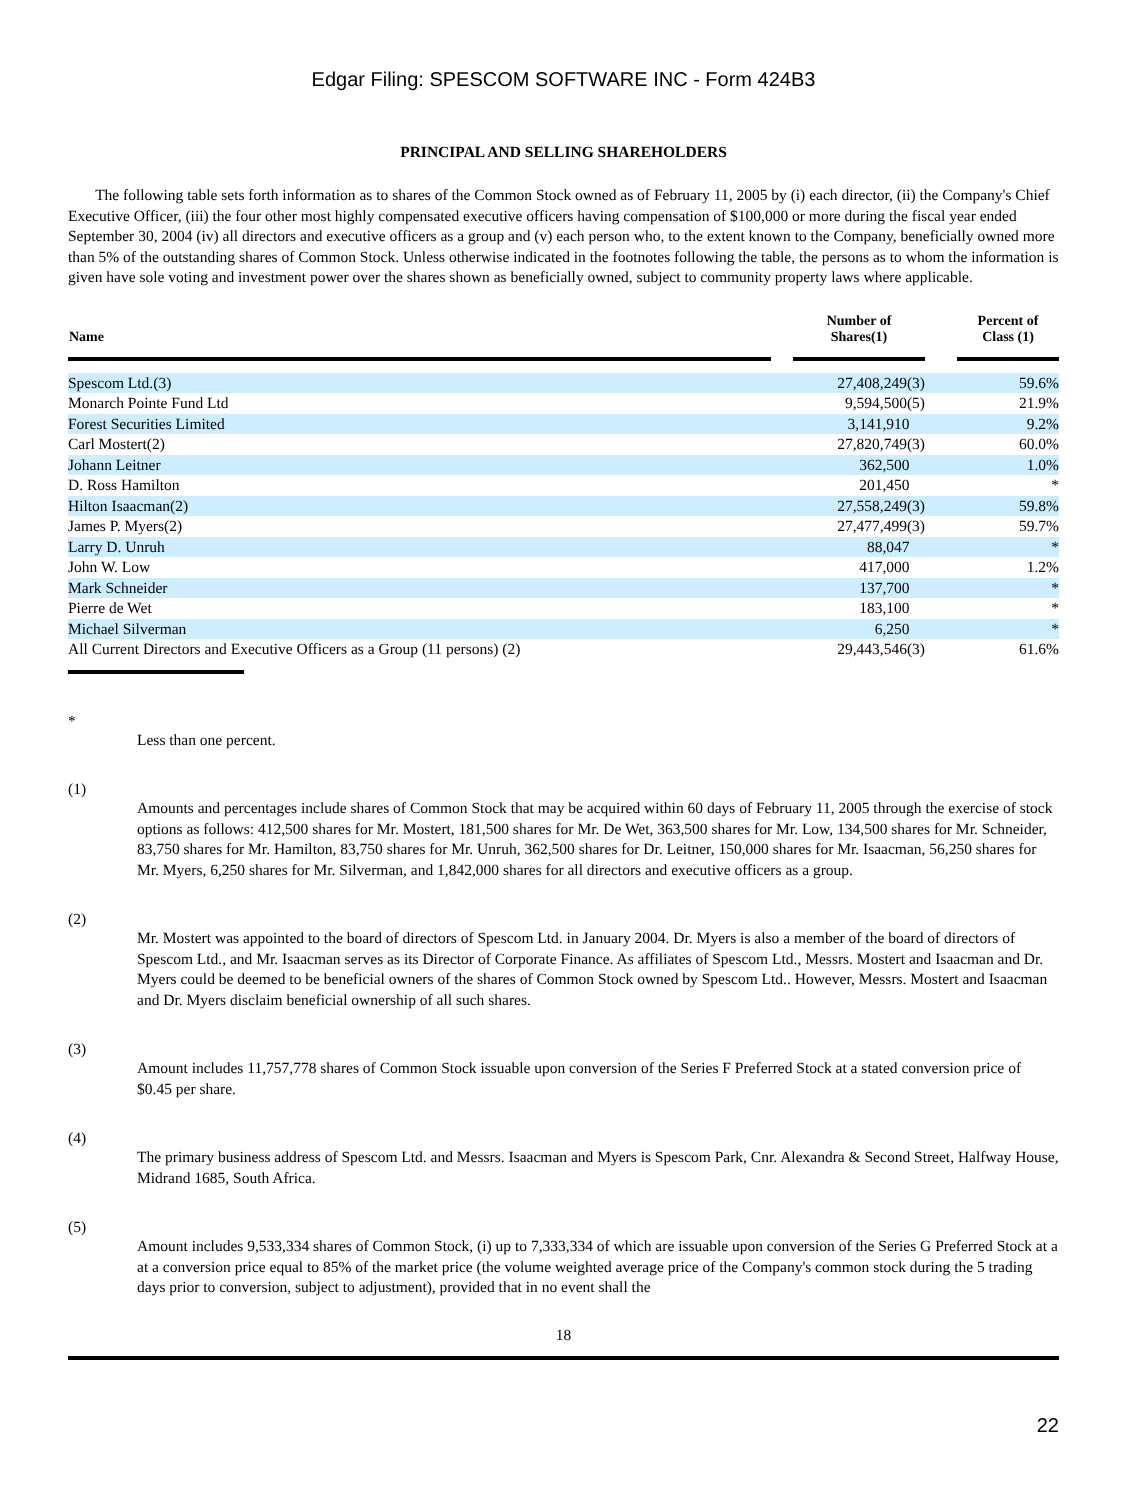Edgar Filing: SPESCOM SOFTWARE INC - Form 424B3
PRINCIPAL AND SELLING SHAREHOLDERS
The following table sets forth information as to shares of the Common Stock owned as of February 11, 2005 by (i) each director, (ii) the Company's Chief Executive Officer, (iii) the four other most highly compensated executive officers having compensation of $100,000 or more during the fiscal year ended September 30, 2004 (iv) all directors and executive officers as a group and (v) each person who, to the extent known to the Company, beneficially owned more than 5% of the outstanding shares of Common Stock. Unless otherwise indicated in the footnotes following the table, the persons as to whom the information is given have sole voting and investment power over the shares shown as beneficially owned, subject to community property laws where applicable.
| Name | | Number of Shares(1) | | Percent of Class (1) |
| --- | --- | --- | --- | --- |
| Spescom Ltd.(3) | | 27,408,249(3) | | 59.6% |
| Monarch Pointe Fund Ltd | | 9,594,500(5) | | 21.9% |
| Forest Securities Limited | | 3,141,910 | | 9.2% |
| Carl Mostert(2) | | 27,820,749(3) | | 60.0% |
| Johann Leitner | | 362,500 | | 1.0% |
| D. Ross Hamilton | | 201,450 | | * |
| Hilton Isaacman(2) | | 27,558,249(3) | | 59.8% |
| James P. Myers(2) | | 27,477,499(3) | | 59.7% |
| Larry D. Unruh | | 88,047 | | * |
| John W. Low | | 417,000 | | 1.2% |
| Mark Schneider | | 137,700 | | * |
| Pierre de Wet | | 183,100 | | * |
| Michael Silverman | | 6,250 | | * |
| All Current Directors and Executive Officers as a Group (11 persons) (2) | | 29,443,546(3) | | 61.6% |
*
Less than one percent.
(1)
Amounts and percentages include shares of Common Stock that may be acquired within 60 days of February 11, 2005 through the exercise of stock options as follows: 412,500 shares for Mr. Mostert, 181,500 shares for Mr. De Wet, 363,500 shares for Mr. Low, 134,500 shares for Mr. Schneider, 83,750 shares for Mr. Hamilton, 83,750 shares for Mr. Unruh, 362,500 shares for Dr. Leitner, 150,000 shares for Mr. Isaacman, 56,250 shares for Mr. Myers, 6,250 shares for Mr. Silverman, and 1,842,000 shares for all directors and executive officers as a group.
(2)
Mr. Mostert was appointed to the board of directors of Spescom Ltd. in January 2004. Dr. Myers is also a member of the board of directors of Spescom Ltd., and Mr. Isaacman serves as its Director of Corporate Finance. As affiliates of Spescom Ltd., Messrs. Mostert and Isaacman and Dr. Myers could be deemed to be beneficial owners of the shares of Common Stock owned by Spescom Ltd.. However, Messrs. Mostert and Isaacman and Dr. Myers disclaim beneficial ownership of all such shares.
(3)
Amount includes 11,757,778 shares of Common Stock issuable upon conversion of the Series F Preferred Stock at a stated conversion price of $0.45 per share.
(4)
The primary business address of Spescom Ltd. and Messrs. Isaacman and Myers is Spescom Park, Cnr. Alexandra & Second Street, Halfway House, Midrand 1685, South Africa.
(5)
Amount includes 9,533,334 shares of Common Stock, (i) up to 7,333,334 of which are issuable upon conversion of the Series G Preferred Stock at a at a conversion price equal to 85% of the market price (the volume weighted average price of the Company's common stock during the 5 trading days prior to conversion, subject to adjustment), provided that in no event shall the
18
22